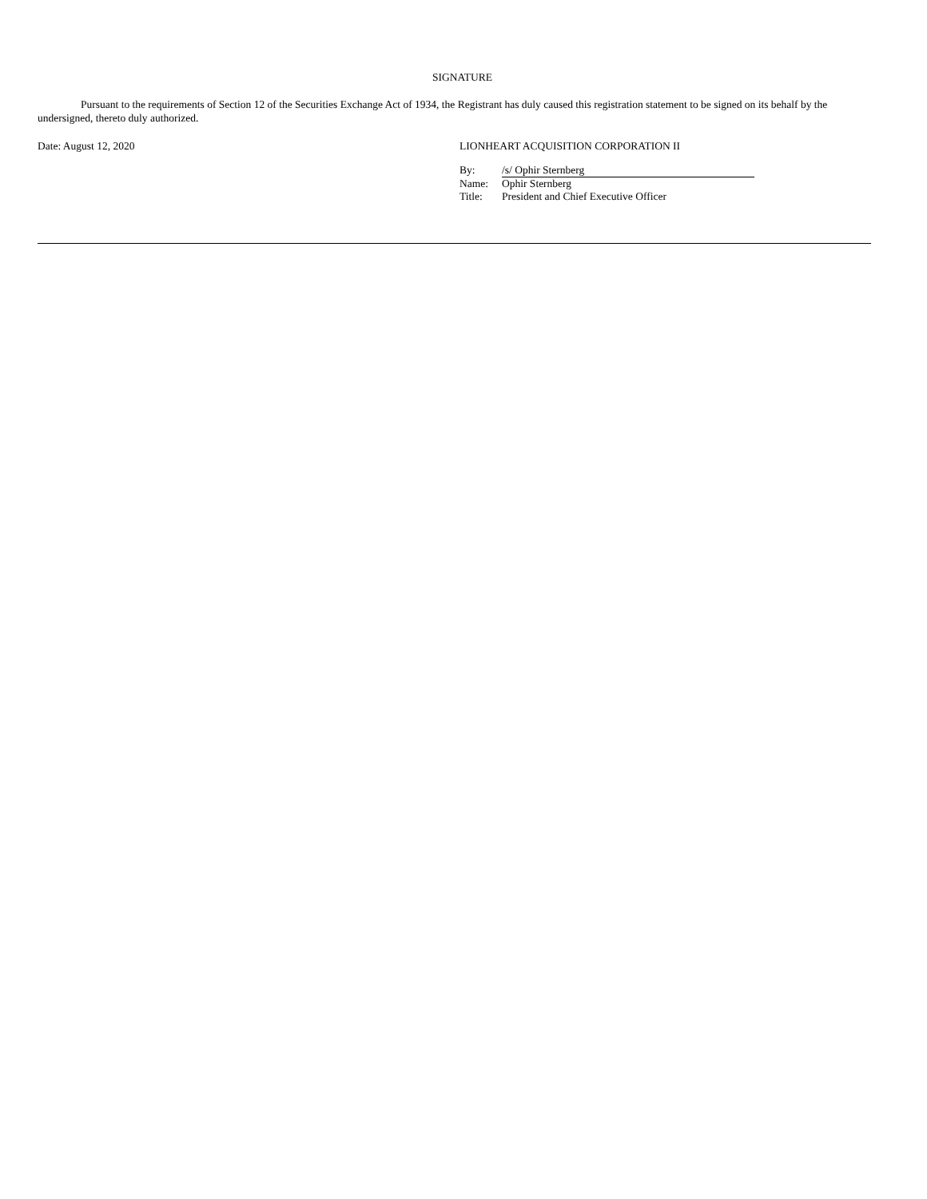SIGNATURE
Pursuant to the requirements of Section 12 of the Securities Exchange Act of 1934, the Registrant has duly caused this registration statement to be signed on its behalf by the undersigned, thereto duly authorized.
Date: August 12, 2020 LIONHEART ACQUISITION CORPORATION II
| By: | /s/ Ophir Sternberg |
| Name: | Ophir Sternberg |
| Title: | President and Chief Executive Officer |